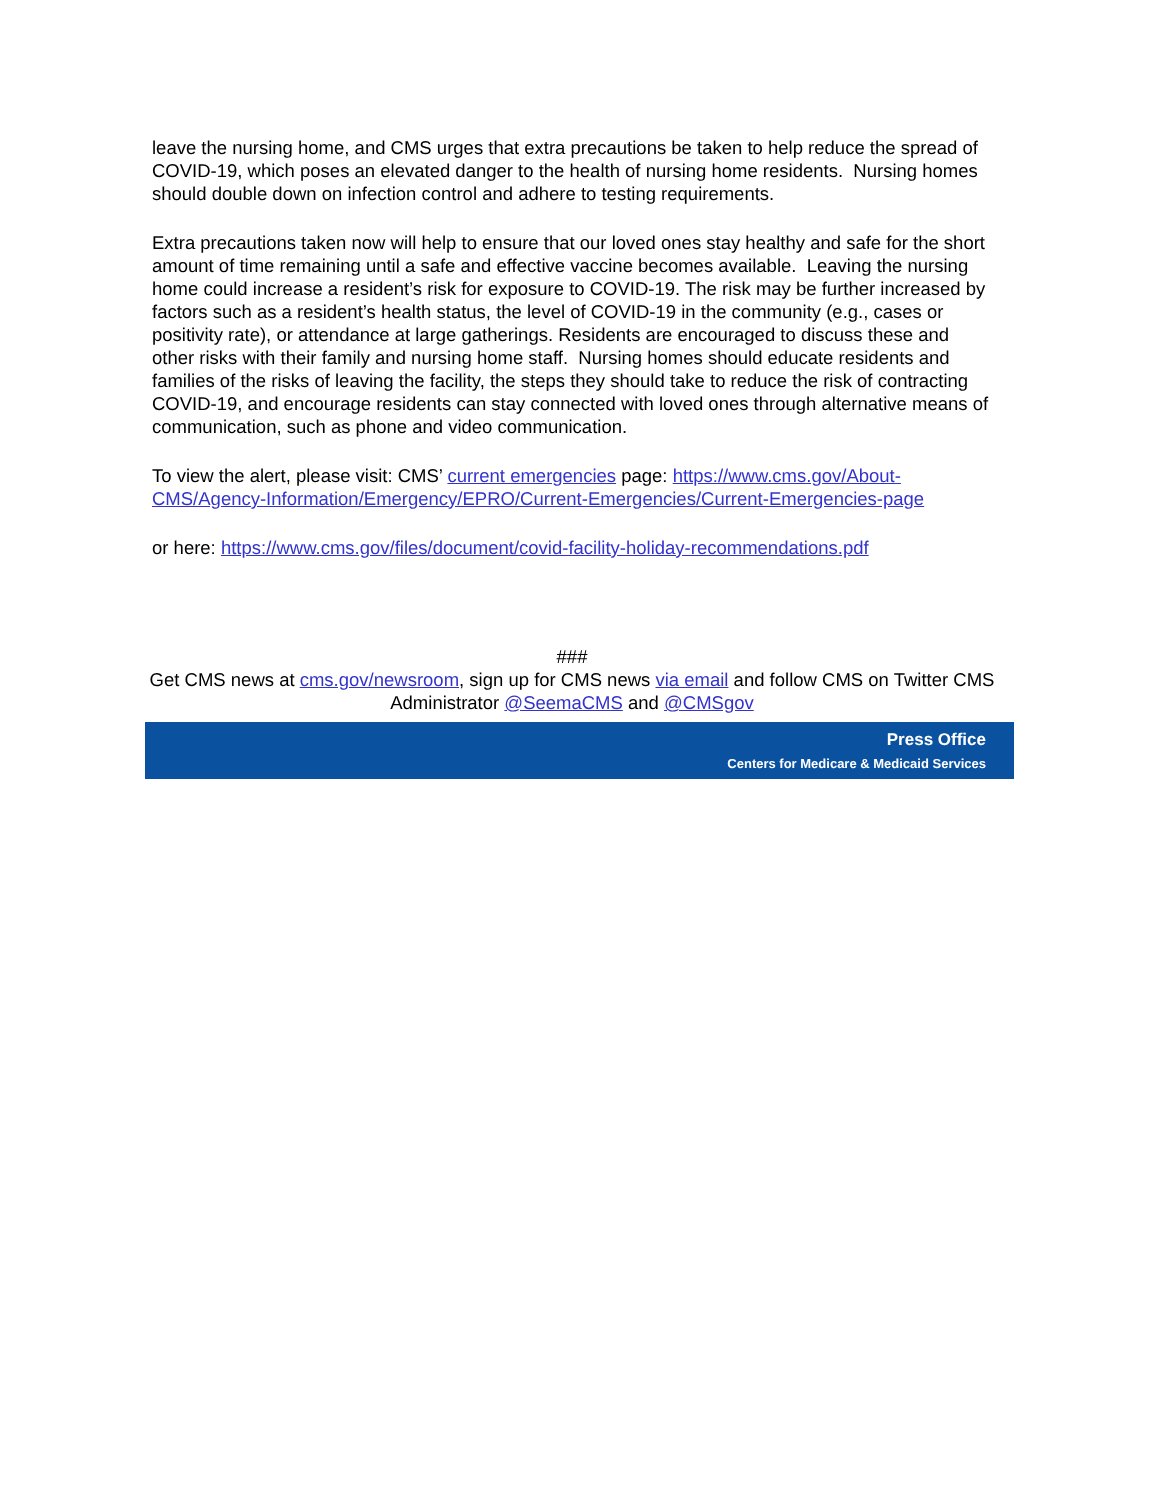leave the nursing home, and CMS urges that extra precautions be taken to help reduce the spread of COVID-19, which poses an elevated danger to the health of nursing home residents. Nursing homes should double down on infection control and adhere to testing requirements.
Extra precautions taken now will help to ensure that our loved ones stay healthy and safe for the short amount of time remaining until a safe and effective vaccine becomes available. Leaving the nursing home could increase a resident’s risk for exposure to COVID-19. The risk may be further increased by factors such as a resident’s health status, the level of COVID-19 in the community (e.g., cases or positivity rate), or attendance at large gatherings. Residents are encouraged to discuss these and other risks with their family and nursing home staff. Nursing homes should educate residents and families of the risks of leaving the facility, the steps they should take to reduce the risk of contracting COVID-19, and encourage residents can stay connected with loved ones through alternative means of communication, such as phone and video communication.
To view the alert, please visit: CMS’ current emergencies page: https://www.cms.gov/About-CMS/Agency-Information/Emergency/EPRO/Current-Emergencies/Current-Emergencies-page
or here: https://www.cms.gov/files/document/covid-facility-holiday-recommendations.pdf
###
Get CMS news at cms.gov/newsroom, sign up for CMS news via email and follow CMS on Twitter CMS Administrator @SeemaCMS and @CMSgov
Press Office
Centers for Medicare & Medicaid Services